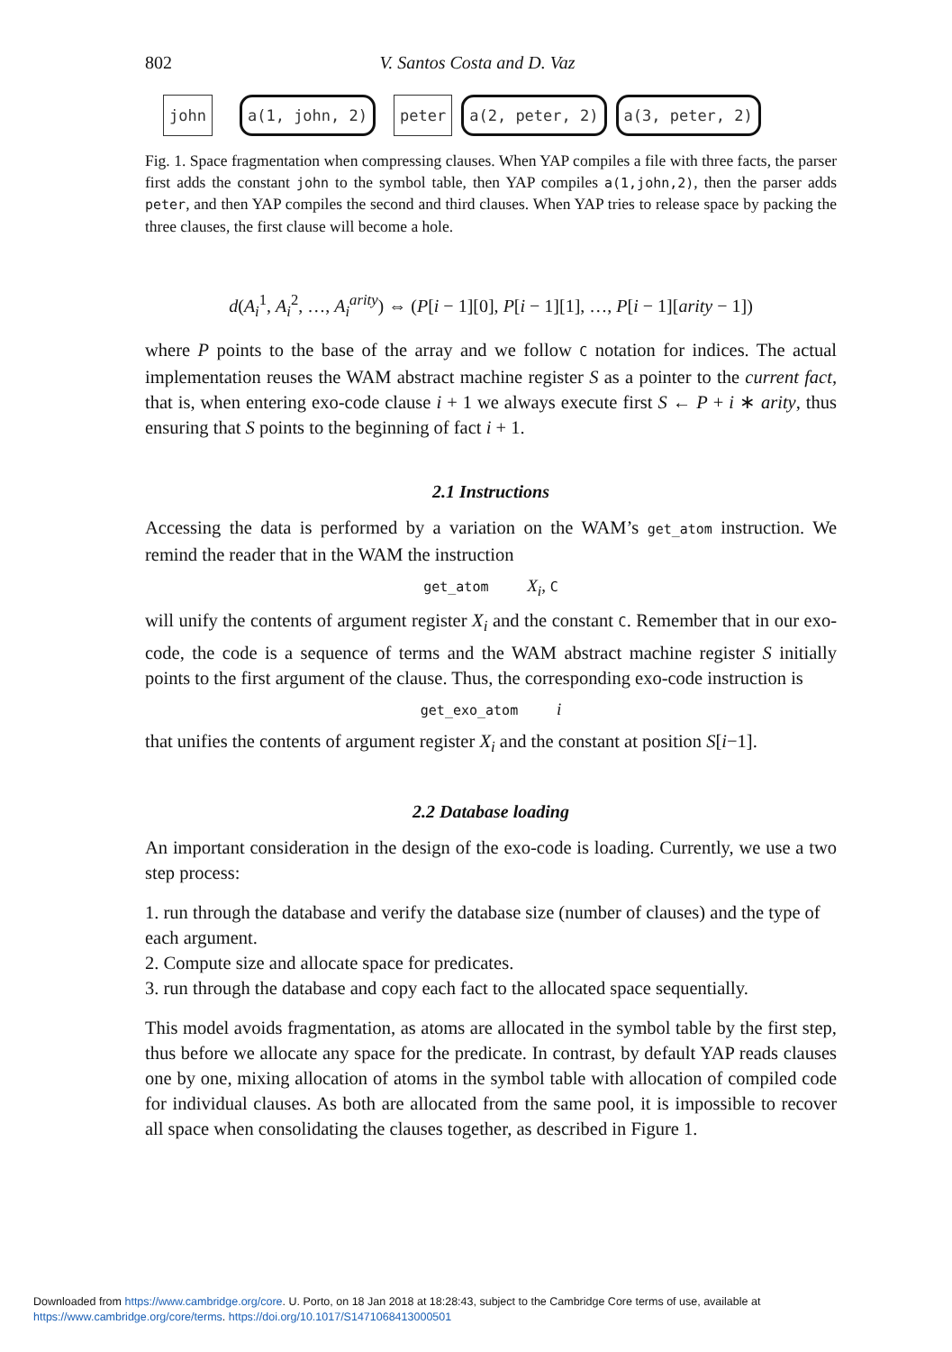802 V. Santos Costa and D. Vaz
john a(1, john, 2) peter a(2, peter, 2) a(3, peter, 2)
Fig. 1. Space fragmentation when compressing clauses. When YAP compiles a file with three facts, the parser first adds the constant john to the symbol table, then YAP compiles a(1,john,2), then the parser adds peter, and then YAP compiles the second and third clauses. When YAP tries to release space by packing the three clauses, the first clause will become a hole.
d(A<sub>i</sub><sup>1</sup>, A<sub>i</sub><sup>2</sup>, …, A<sub>i</sub><sup>arity</sup>) ⇔ (P[i − 1][0], P[i − 1][1], …, P[i − 1][arity − 1])
where P points to the base of the array and we follow C notation for indices. The actual implementation reuses the WAM abstract machine register S as a pointer to the current fact, that is, when entering exo-code clause i + 1 we always execute first S ← P + i ∗ arity, thus ensuring that S points to the beginning of fact i + 1.
2.1 Instructions
Accessing the data is performed by a variation on the WAM’s get_atom instruction. We remind the reader that in the WAM the instruction
get_atom X<sub>i</sub>, C
will unify the contents of argument register X<sub>i</sub> and the constant C. Remember that in our exo-code, the code is a sequence of terms and the WAM abstract machine register S initially points to the first argument of the clause. Thus, the corresponding exo-code instruction is
get_exo_atom i
that unifies the contents of argument register X<sub>i</sub> and the constant at position S[i−1].
2.2 Database loading
An important consideration in the design of the exo-code is loading. Currently, we use a two step process:
1. run through the database and verify the database size (number of clauses) and the type of each argument.
2. Compute size and allocate space for predicates.
3. run through the database and copy each fact to the allocated space sequentially.
This model avoids fragmentation, as atoms are allocated in the symbol table by the first step, thus before we allocate any space for the predicate. In contrast, by default YAP reads clauses one by one, mixing allocation of atoms in the symbol table with allocation of compiled code for individual clauses. As both are allocated from the same pool, it is impossible to recover all space when consolidating the clauses together, as described in Figure 1.
Downloaded from https://www.cambridge.org/core. U. Porto, on 18 Jan 2018 at 18:28:43, subject to the Cambridge Core terms of use, available at
https://www.cambridge.org/core/terms. https://doi.org/10.1017/S1471068413000501